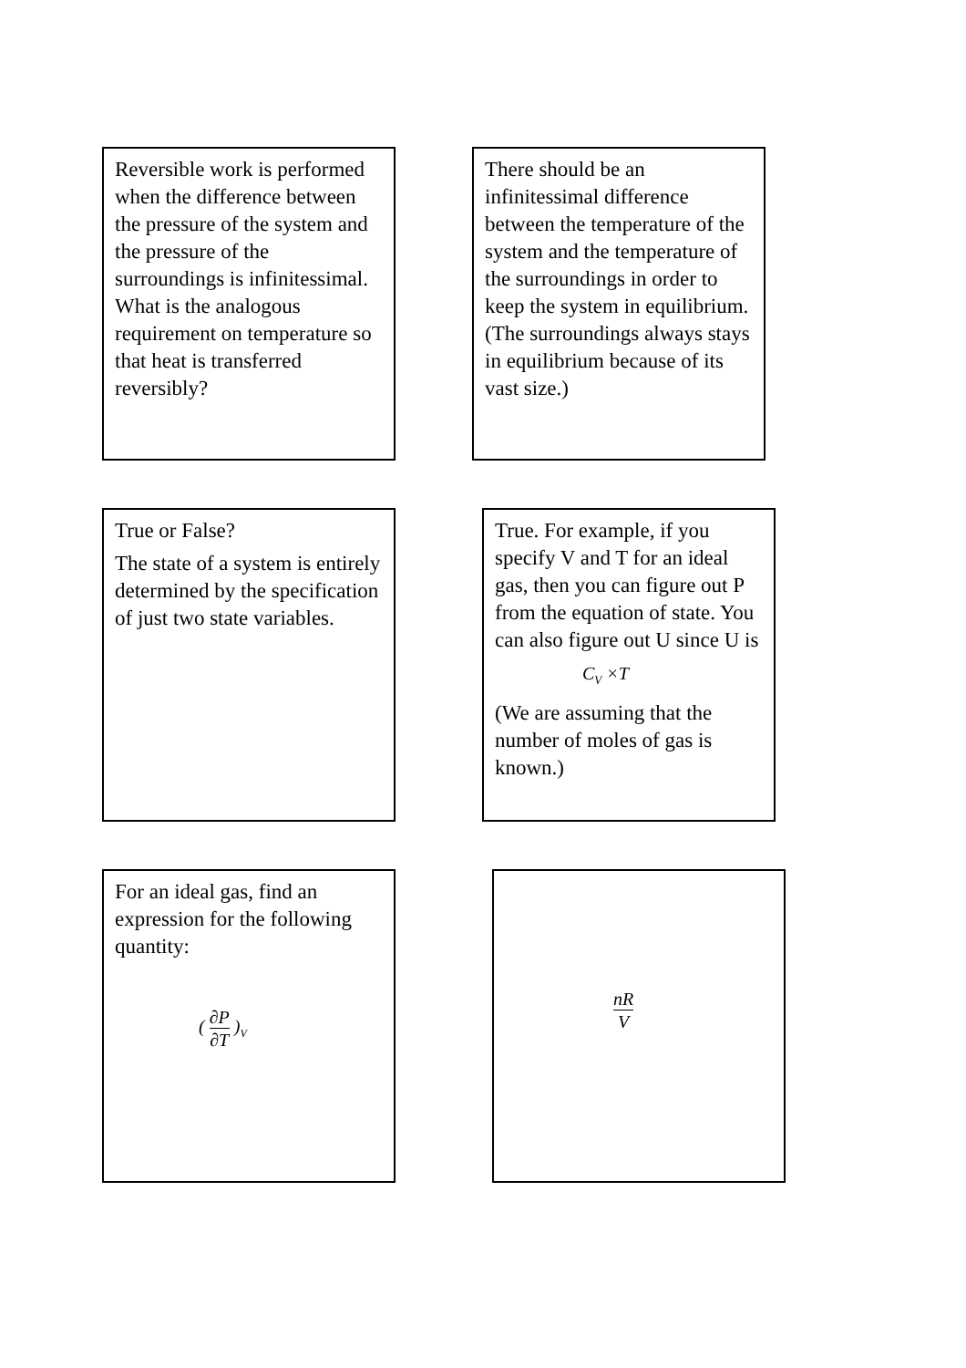Reversible work is performed when the difference between the pressure of the system and the pressure of the surroundings is infinitessimal. What is the analogous requirement on temperature so that heat is transferred reversibly?
There should be an infinitessimal difference between the temperature of the system and the temperature of the surroundings in order to keep the system in equilibrium. (The surroundings always stays in equilibrium because of its vast size.)
True or False?
The state of a system is entirely determined by the specification of just two state variables.
True. For example, if you specify V and T for an ideal gas, then you can figure out P from the equation of state. You can also figure out U since U is
C<sub>V</sub> ×T
(We are assuming that the number of moles of gas is known.)
For an ideal gas, find an expression for the following quantity:
( ∂P ∂T )<sub>V</sub>
nR V